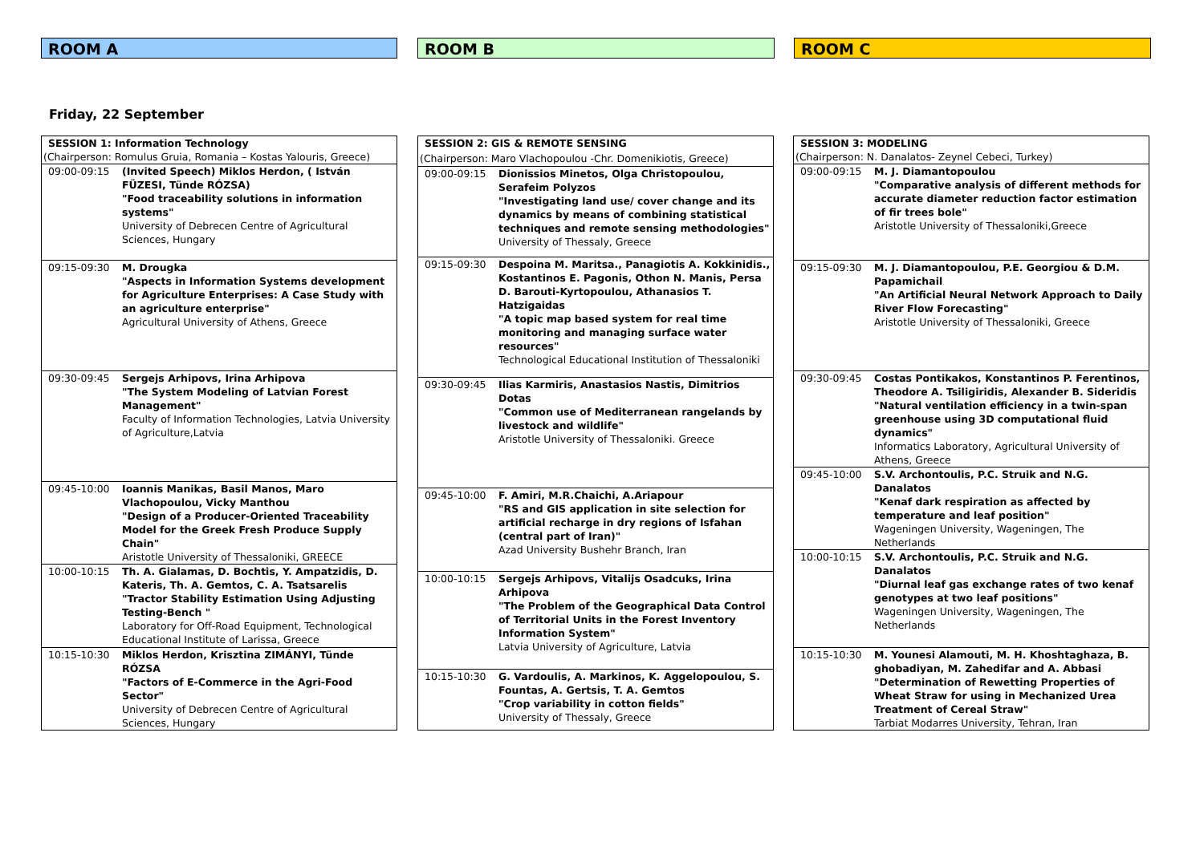ROOM A ROOM B ROOM C
Friday, 22 September
| SESSION 1: Information Technology | |
| (Chairperson: Romulus Gruia, Romania – Kostas Yalouris, Greece) | |
| 09:00-09:15 | (Invited Speech) Miklos Herdon, ( István FÜZESI, Tünde RÓZSA) "Food traceability solutions in information systems" University of Debrecen Centre of Agricultural Sciences, Hungary |
| 09:15-09:30 | M. Drougka "Aspects in Information Systems development for Agriculture Enterprises: A Case Study with an agriculture enterprise" Agricultural University of Athens, Greece |
| 09:30-09:45 | Sergejs Arhipovs, Irina Arhipova "The System Modeling of Latvian Forest Management" Faculty of Information Technologies, Latvia University of Agriculture,Latvia |
| 09:45-10:00 | Ioannis Manikas, Basil Manos, Maro Vlachopoulou, Vicky Manthou "Design of a Producer-Oriented Traceability Model for the Greek Fresh Produce Supply Chain" Aristotle University of Thessaloniki, GREECE |
| 10:00-10:15 | Th. A. Gialamas, D. Bochtis, Y. Ampatzidis, D. Kateris, Th. A. Gemtos, C. A. Tsatsarelis "Tractor Stability Estimation Using Adjusting Testing-Bench " Laboratory for Off-Road Equipment, Technological Educational Institute of Larissa, Greece |
| 10:15-10:30 | Miklos Herdon, Krisztina ZIMÁNYI, Tünde RÓZSA "Factors of E-Commerce in the Agri-Food Sector" University of Debrecen Centre of Agricultural Sciences, Hungary |
| SESSION 2: GIS & REMOTE SENSING | |
| (Chairperson: Maro Vlachopoulou -Chr. Domenikiotis, Greece) | |
| 09:00-09:15 | Dionissios Minetos, Olga Christopoulou, Serafeim Polyzos "Investigating land use/ cover change and its dynamics by means of combining statistical techniques and remote sensing methodologies" University of Thessaly, Greece |
| 09:15-09:30 | Despoina M. Maritsa., Panagiotis A. Kokkinidis., Kostantinos E. Pagonis, Othon N. Manis, Persa D. Barouti-Kyrtopoulou, Athanasios T. Hatzigaidas "A topic map based system for real time monitoring and managing surface water resources" Technological Educational Institution of Thessaloniki |
| 09:30-09:45 | Ilias Karmiris, Anastasios Nastis, Dimitrios Dotas "Common use of Mediterranean rangelands by livestock and wildlife" Aristotle University of Thessaloniki. Greece |
| 09:45-10:00 | F. Amiri, M.R.Chaichi, A.Ariapour "RS and GIS application in site selection for artificial recharge in dry regions of Isfahan (central part of Iran)" Azad University Bushehr Branch, Iran |
| 10:00-10:15 | Sergejs Arhipovs, Vitalijs Osadcuks, Irina Arhipova "The Problem of the Geographical Data Control of Territorial Units in the Forest Inventory Information System" Latvia University of Agriculture, Latvia |
| 10:15-10:30 | G. Vardoulis, A. Markinos, K. Aggelopoulou, S. Fountas, A. Gertsis, T. A. Gemtos "Crop variability in cotton fields" University of Thessaly, Greece |
| SESSION 3: MODELING | |
| (Chairperson: N. Danalatos- Zeynel Cebeci, Turkey) | |
| 09:00-09:15 | M. J. Diamantopoulou "Comparative analysis of different methods for accurate diameter reduction factor estimation of fir trees bole" Aristotle University of Thessaloniki,Greece |
| 09:15-09:30 | M. J. Diamantopoulou, P.E. Georgiou & D.M. Papamichail "An Artificial Neural Network Approach to Daily River Flow Forecasting" Aristotle University of Thessaloniki, Greece |
| 09:30-09:45 | Costas Pontikakos, Konstantinos P. Ferentinos, Theodore A. Tsiligiridis, Alexander B. Sideridis "Natural ventilation efficiency in a twin-span greenhouse using 3D computational fluid dynamics" Informatics Laboratory, Agricultural University of Athens, Greece |
| 09:45-10:00 | S.V. Archontoulis, P.C. Struik and N.G. Danalatos "Kenaf dark respiration as affected by temperature and leaf position" Wageningen University, Wageningen, The Netherlands |
| 10:00-10:15 | S.V. Archontoulis, P.C. Struik and N.G. Danalatos "Diurnal leaf gas exchange rates of two kenaf genotypes at two leaf positions" Wageningen University, Wageningen, The Netherlands |
| 10:15-10:30 | M. Younesi Alamouti, M. H. Khoshtaghaza, B. ghobadiyan, M. Zahedifar and A. Abbasi "Determination of Rewetting Properties of Wheat Straw for using in Mechanized Urea Treatment of Cereal Straw" Tarbiat Modarres University, Tehran, Iran |